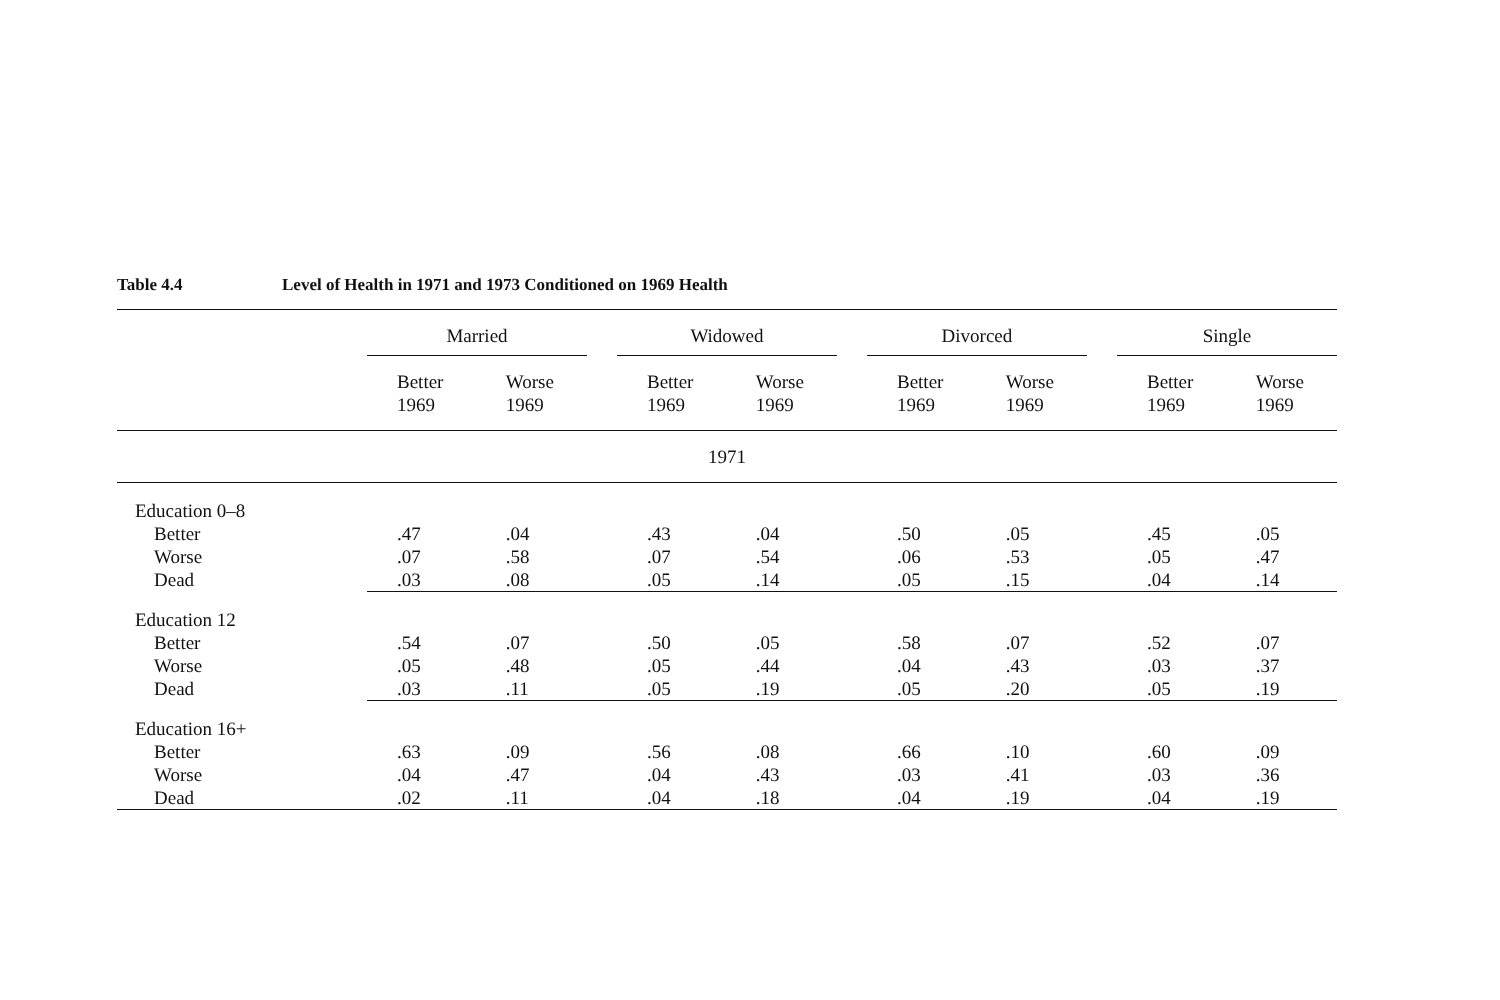Table 4.4 Level of Health in 1971 and 1973 Conditioned on 1969 Health
| | Married | | | Widowed | | | Divorced | | | Single | |
| --- | --- | --- | --- | --- | --- | --- | --- | --- | --- | --- | --- |
| | Better 1969 | Worse 1969 | | Better 1969 | Worse 1969 | | Better 1969 | Worse 1969 | | Better 1969 | Worse 1969 |
| 1971 | | | | | | | | | | | |
| Education 0–8 | | | | | | | | | | | |
| Better | .47 | .04 | | .43 | .04 | | .50 | .05 | | .45 | .05 |
| Worse | .07 | .58 | | .07 | .54 | | .06 | .53 | | .05 | .47 |
| Dead | .03 | .08 | | .05 | .14 | | .05 | .15 | | .04 | .14 |
| Education 12 | | | | | | | | | | | |
| Better | .54 | .07 | | .50 | .05 | | .58 | .07 | | .52 | .07 |
| Worse | .05 | .48 | | .05 | .44 | | .04 | .43 | | .03 | .37 |
| Dead | .03 | .11 | | .05 | .19 | | .05 | .20 | | .05 | .19 |
| Education 16+ | | | | | | | | | | | |
| Better | .63 | .09 | | .56 | .08 | | .66 | .10 | | .60 | .09 |
| Worse | .04 | .47 | | .04 | .43 | | .03 | .41 | | .03 | .36 |
| Dead | .02 | .11 | | .04 | .18 | | .04 | .19 | | .04 | .19 |